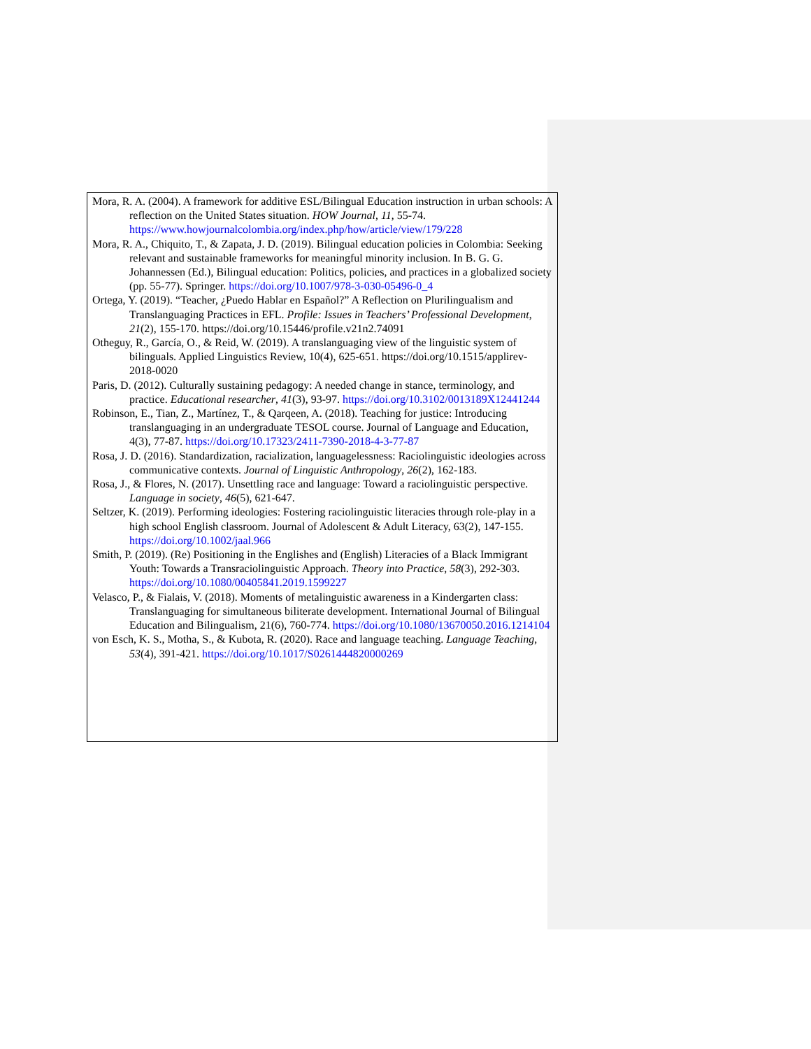Mora, R. A. (2004). A framework for additive ESL/Bilingual Education instruction in urban schools: A reflection on the United States situation. HOW Journal, 11, 55-74. https://www.howjournalcolombia.org/index.php/how/article/view/179/228
Mora, R. A., Chiquito, T., & Zapata, J. D. (2019). Bilingual education policies in Colombia: Seeking relevant and sustainable frameworks for meaningful minority inclusion. In B. G. G. Johannessen (Ed.), Bilingual education: Politics, policies, and practices in a globalized society (pp. 55-77). Springer. https://doi.org/10.1007/978-3-030-05496-0_4
Ortega, Y. (2019). “Teacher, ¿Puedo Hablar en Español?” A Reflection on Plurilingualism and Translanguaging Practices in EFL. Profile: Issues in Teachers’ Professional Development, 21(2), 155-170. https://doi.org/10.15446/profile.v21n2.74091
Otheguy, R., García, O., & Reid, W. (2019). A translanguaging view of the linguistic system of bilinguals. Applied Linguistics Review, 10(4), 625-651. https://doi.org/10.1515/applirev-2018-0020
Paris, D. (2012). Culturally sustaining pedagogy: A needed change in stance, terminology, and practice. Educational researcher, 41(3), 93-97. https://doi.org/10.3102/0013189X12441244
Robinson, E., Tian, Z., Martínez, T., & Qarqeen, A. (2018). Teaching for justice: Introducing translanguaging in an undergraduate TESOL course. Journal of Language and Education, 4(3), 77-87. https://doi.org/10.17323/2411-7390-2018-4-3-77-87
Rosa, J. D. (2016). Standardization, racialization, languagelessness: Raciolinguistic ideologies across communicative contexts. Journal of Linguistic Anthropology, 26(2), 162-183.
Rosa, J., & Flores, N. (2017). Unsettling race and language: Toward a raciolinguistic perspective. Language in society, 46(5), 621-647.
Seltzer, K. (2019). Performing ideologies: Fostering raciolinguistic literacies through role-play in a high school English classroom. Journal of Adolescent & Adult Literacy, 63(2), 147-155. https://doi.org/10.1002/jaal.966
Smith, P. (2019). (Re) Positioning in the Englishes and (English) Literacies of a Black Immigrant Youth: Towards a Transraciolinguistic Approach. Theory into Practice, 58(3), 292-303. https://doi.org/10.1080/00405841.2019.1599227
Velasco, P., & Fialais, V. (2018). Moments of metalinguistic awareness in a Kindergarten class: Translanguaging for simultaneous biliterate development. International Journal of Bilingual Education and Bilingualism, 21(6), 760-774. https://doi.org/10.1080/13670050.2016.1214104
von Esch, K. S., Motha, S., & Kubota, R. (2020). Race and language teaching. Language Teaching, 53(4), 391-421. https://doi.org/10.1017/S0261444820000269